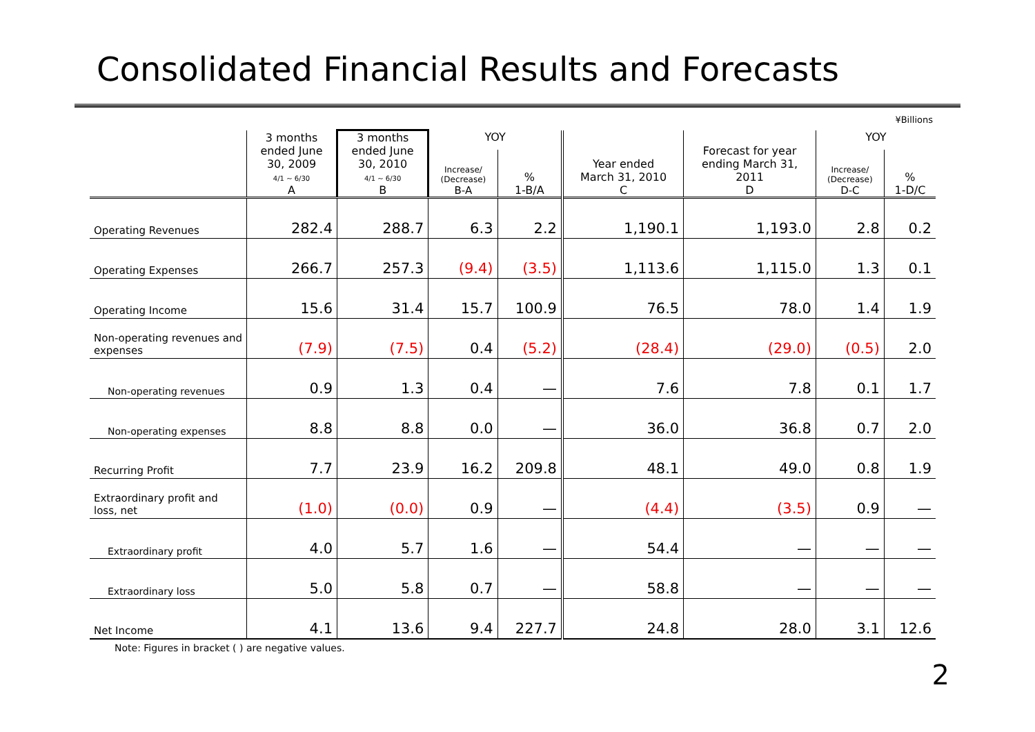Consolidated Financial Results and Forecasts
¥Billions
| | 3 months ended June 30, 2009 4/1 ~ 6/30 A | 3 months ended June 30, 2010 4/1 ~ 6/30 B | YOY | | Year ended March 31, 2010 C | Forecast for year ending March 31, 2011 D | YOY | |
| --- | --- | --- | --- | --- | --- | --- | --- | --- |
| | | | Increase/ (Decrease) B-A | % 1-B/A | | | Increase/ (Decrease) D-C | % 1-D/C |
| Operating Revenues | 282.4 | 288.7 | 6.3 | 2.2 | 1,190.1 | 1,193.0 | 2.8 | 0.2 |
| Operating Expenses | 266.7 | 257.3 | (9.4) | (3.5) | 1,113.6 | 1,115.0 | 1.3 | 0.1 |
| Operating Income | 15.6 | 31.4 | 15.7 | 100.9 | 76.5 | 78.0 | 1.4 | 1.9 |
| Non-operating revenues and expenses | (7.9) | (7.5) | 0.4 | (5.2) | (28.4) | (29.0) | (0.5) | 2.0 |
| Non-operating revenues | 0.9 | 1.3 | 0.4 | — | 7.6 | 7.8 | 0.1 | 1.7 |
| Non-operating expenses | 8.8 | 8.8 | 0.0 | — | 36.0 | 36.8 | 0.7 | 2.0 |
| Recurring Profit | 7.7 | 23.9 | 16.2 | 209.8 | 48.1 | 49.0 | 0.8 | 1.9 |
| Extraordinary profit and loss, net | (1.0) | (0.0) | 0.9 | — | (4.4) | (3.5) | 0.9 | — |
| Extraordinary profit | 4.0 | 5.7 | 1.6 | — | 54.4 | — | — | — |
| Extraordinary loss | 5.0 | 5.8 | 0.7 | — | 58.8 | — | — | — |
| Net Income | 4.1 | 13.6 | 9.4 | 227.7 | 24.8 | 28.0 | 3.1 | 12.6 |
Note: Figures in bracket ( ) are negative values.
2